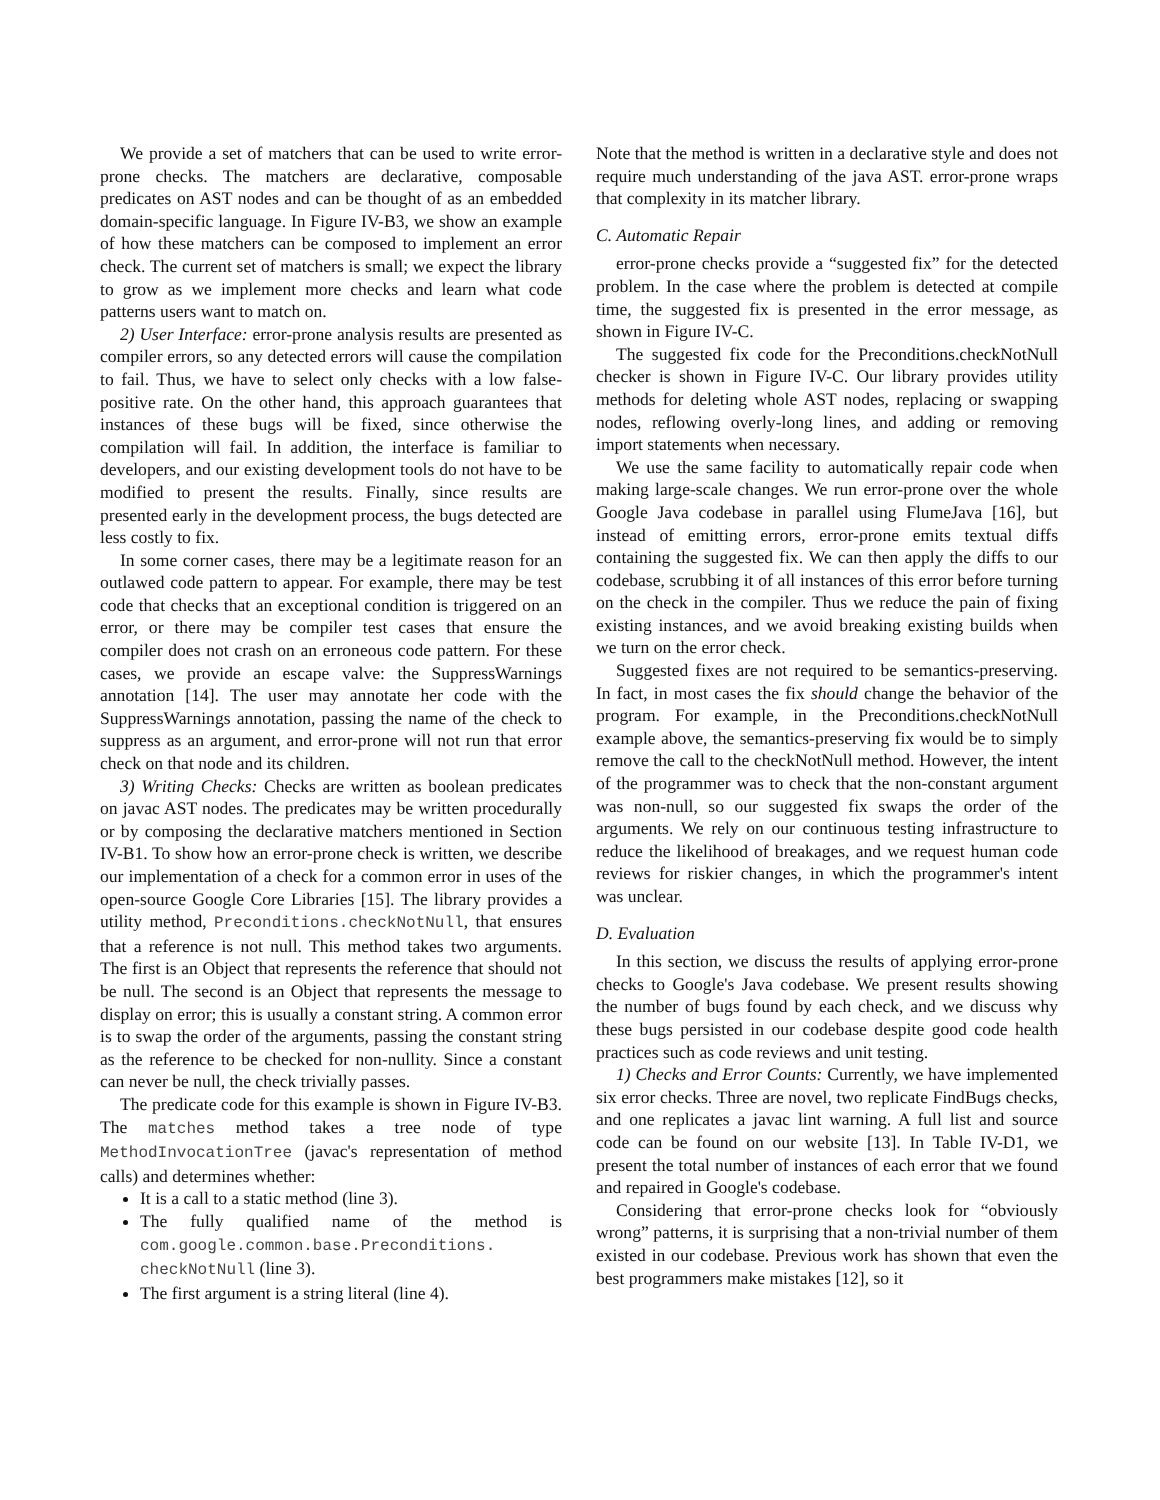We provide a set of matchers that can be used to write error-prone checks. The matchers are declarative, composable predicates on AST nodes and can be thought of as an embedded domain-specific language. In Figure IV-B3, we show an example of how these matchers can be composed to implement an error check. The current set of matchers is small; we expect the library to grow as we implement more checks and learn what code patterns users want to match on.
2) User Interface: error-prone analysis results are presented as compiler errors, so any detected errors will cause the compilation to fail. Thus, we have to select only checks with a low false-positive rate. On the other hand, this approach guarantees that instances of these bugs will be fixed, since otherwise the compilation will fail. In addition, the interface is familiar to developers, and our existing development tools do not have to be modified to present the results. Finally, since results are presented early in the development process, the bugs detected are less costly to fix.
In some corner cases, there may be a legitimate reason for an outlawed code pattern to appear. For example, there may be test code that checks that an exceptional condition is triggered on an error, or there may be compiler test cases that ensure the compiler does not crash on an erroneous code pattern. For these cases, we provide an escape valve: the SuppressWarnings annotation [14]. The user may annotate her code with the SuppressWarnings annotation, passing the name of the check to suppress as an argument, and error-prone will not run that error check on that node and its children.
3) Writing Checks: Checks are written as boolean predicates on javac AST nodes. The predicates may be written procedurally or by composing the declarative matchers mentioned in Section IV-B1. To show how an error-prone check is written, we describe our implementation of a check for a common error in uses of the open-source Google Core Libraries [15]. The library provides a utility method, Preconditions.checkNotNull, that ensures that a reference is not null. This method takes two arguments. The first is an Object that represents the reference that should not be null. The second is an Object that represents the message to display on error; this is usually a constant string. A common error is to swap the order of the arguments, passing the constant string as the reference to be checked for non-nullity. Since a constant can never be null, the check trivially passes.
The predicate code for this example is shown in Figure IV-B3. The matches method takes a tree node of type MethodInvocationTree (javac's representation of method calls) and determines whether:
It is a call to a static method (line 3).
The fully qualified name of the method is com.google.common.base.Preconditions. checkNotNull (line 3).
The first argument is a string literal (line 4).
Note that the method is written in a declarative style and does not require much understanding of the java AST. error-prone wraps that complexity in its matcher library.
C. Automatic Repair
error-prone checks provide a “suggested fix” for the detected problem. In the case where the problem is detected at compile time, the suggested fix is presented in the error message, as shown in Figure IV-C.
The suggested fix code for the Preconditions.checkNotNull checker is shown in Figure IV-C. Our library provides utility methods for deleting whole AST nodes, replacing or swapping nodes, reflowing overly-long lines, and adding or removing import statements when necessary.
We use the same facility to automatically repair code when making large-scale changes. We run error-prone over the whole Google Java codebase in parallel using FlumeJava [16], but instead of emitting errors, error-prone emits textual diffs containing the suggested fix. We can then apply the diffs to our codebase, scrubbing it of all instances of this error before turning on the check in the compiler. Thus we reduce the pain of fixing existing instances, and we avoid breaking existing builds when we turn on the error check.
Suggested fixes are not required to be semantics-preserving. In fact, in most cases the fix should change the behavior of the program. For example, in the Preconditions.checkNotNull example above, the semantics-preserving fix would be to simply remove the call to the checkNotNull method. However, the intent of the programmer was to check that the non-constant argument was non-null, so our suggested fix swaps the order of the arguments. We rely on our continuous testing infrastructure to reduce the likelihood of breakages, and we request human code reviews for riskier changes, in which the programmer's intent was unclear.
D. Evaluation
In this section, we discuss the results of applying error-prone checks to Google's Java codebase. We present results showing the number of bugs found by each check, and we discuss why these bugs persisted in our codebase despite good code health practices such as code reviews and unit testing.
1) Checks and Error Counts: Currently, we have implemented six error checks. Three are novel, two replicate FindBugs checks, and one replicates a javac lint warning. A full list and source code can be found on our website [13]. In Table IV-D1, we present the total number of instances of each error that we found and repaired in Google's codebase.
Considering that error-prone checks look for “obviously wrong” patterns, it is surprising that a non-trivial number of them existed in our codebase. Previous work has shown that even the best programmers make mistakes [12], so it